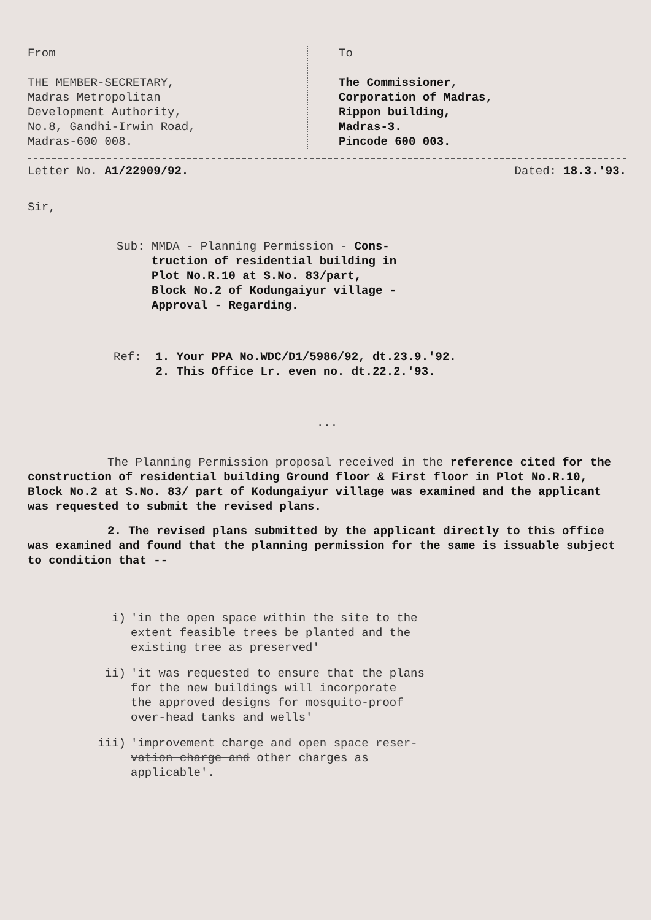From
THE MEMBER-SECRETARY,
Madras Metropolitan
Development Authority,
No.8, Gandhi-Irwin Road,
Madras-600 008.
To
The Commissioner,
Corporation of Madras,
Rippon building,
Madras-3.
Pincode 600 003.
Letter No. A1/22909/92. Dated: 18.3.'93.
Sir,
Sub: MMDA - Planning Permission - Cons-
truction of residential building in
Plot No.R.10 at S.No. 83/part,
Block No.2 of Kodungaiyur village -
Approval - Regarding.
Ref: 1. Your PPA No.WDC/D1/5986/92, dt.23.9.'92.
2. This Office Lr. even no. dt.22.2.'93.
...
The Planning Permission proposal received in the reference cited for the construction of residential building Ground floor & First floor in Plot No.R.10, Block No.2 at S.No. 83/ part of Kodungaiyur village was examined and the applicant was requested to submit the revised plans.
2. The revised plans submitted by the applicant directly to this office was examined and found that the planning permission for the same is issuable subject to condition that --
i) 'in the open space within the site to the
extent feasible trees be planted and the
existing tree as preserved'
ii) 'it was requested to ensure that the plans
for the new buildings will incorporate
the approved designs for mosquito-proof
over-head tanks and wells'
iii) 'improvement charge and open space reser-
vation charge and other charges as
applicable'.